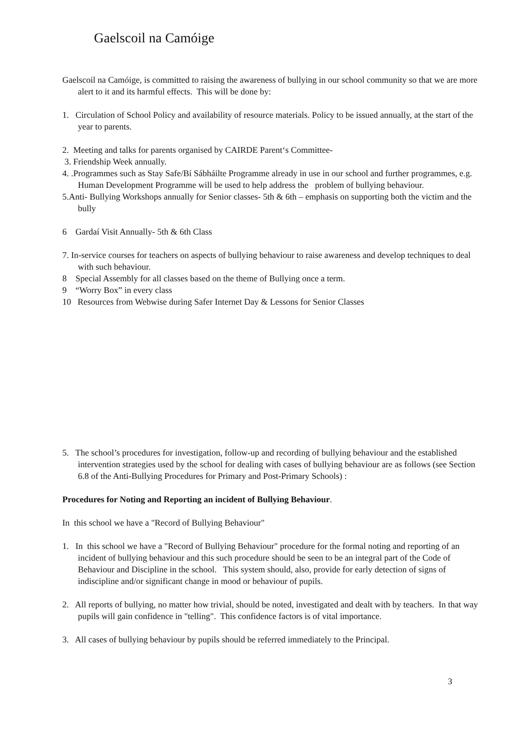Gaelscoil na Camóige
Gaelscoil na Camóige, is committed to raising the awareness of bullying in our school community so that we are more alert to it and its harmful effects. This will be done by:
1. Circulation of School Policy and availability of resource materials. Policy to be issued annually, at the start of the year to parents.
2. Meeting and talks for parents organised by CAIRDE Parent‘s Committee-
3. Friendship Week annually.
4. .Programmes such as Stay Safe/Bí Sábháilte Programme already in use in our school and further programmes, e.g. Human Development Programme will be used to help address the problem of bullying behaviour.
5.Anti- Bullying Workshops annually for Senior classes- 5th & 6th – emphasis on supporting both the victim and the bully
6 Gardaí Visit Annually- 5th & 6th Class
7. In-service courses for teachers on aspects of bullying behaviour to raise awareness and develop techniques to deal with such behaviour.
8 Special Assembly for all classes based on the theme of Bullying once a term.
9 “Worry Box” in every class
10 Resources from Webwise during Safer Internet Day & Lessons for Senior Classes
5. The school’s procedures for investigation, follow-up and recording of bullying behaviour and the established intervention strategies used by the school for dealing with cases of bullying behaviour are as follows (see Section 6.8 of the Anti-Bullying Procedures for Primary and Post-Primary Schools) :
Procedures for Noting and Reporting an incident of Bullying Behaviour.
In this school we have a "Record of Bullying Behaviour"
1. In this school we have a "Record of Bullying Behaviour" procedure for the formal noting and reporting of an incident of bullying behaviour and this such procedure should be seen to be an integral part of the Code of Behaviour and Discipline in the school. This system should, also, provide for early detection of signs of indiscipline and/or significant change in mood or behaviour of pupils.
2. All reports of bullying, no matter how trivial, should be noted, investigated and dealt with by teachers. In that way pupils will gain confidence in "telling". This confidence factors is of vital importance.
3. All cases of bullying behaviour by pupils should be referred immediately to the Principal.
3